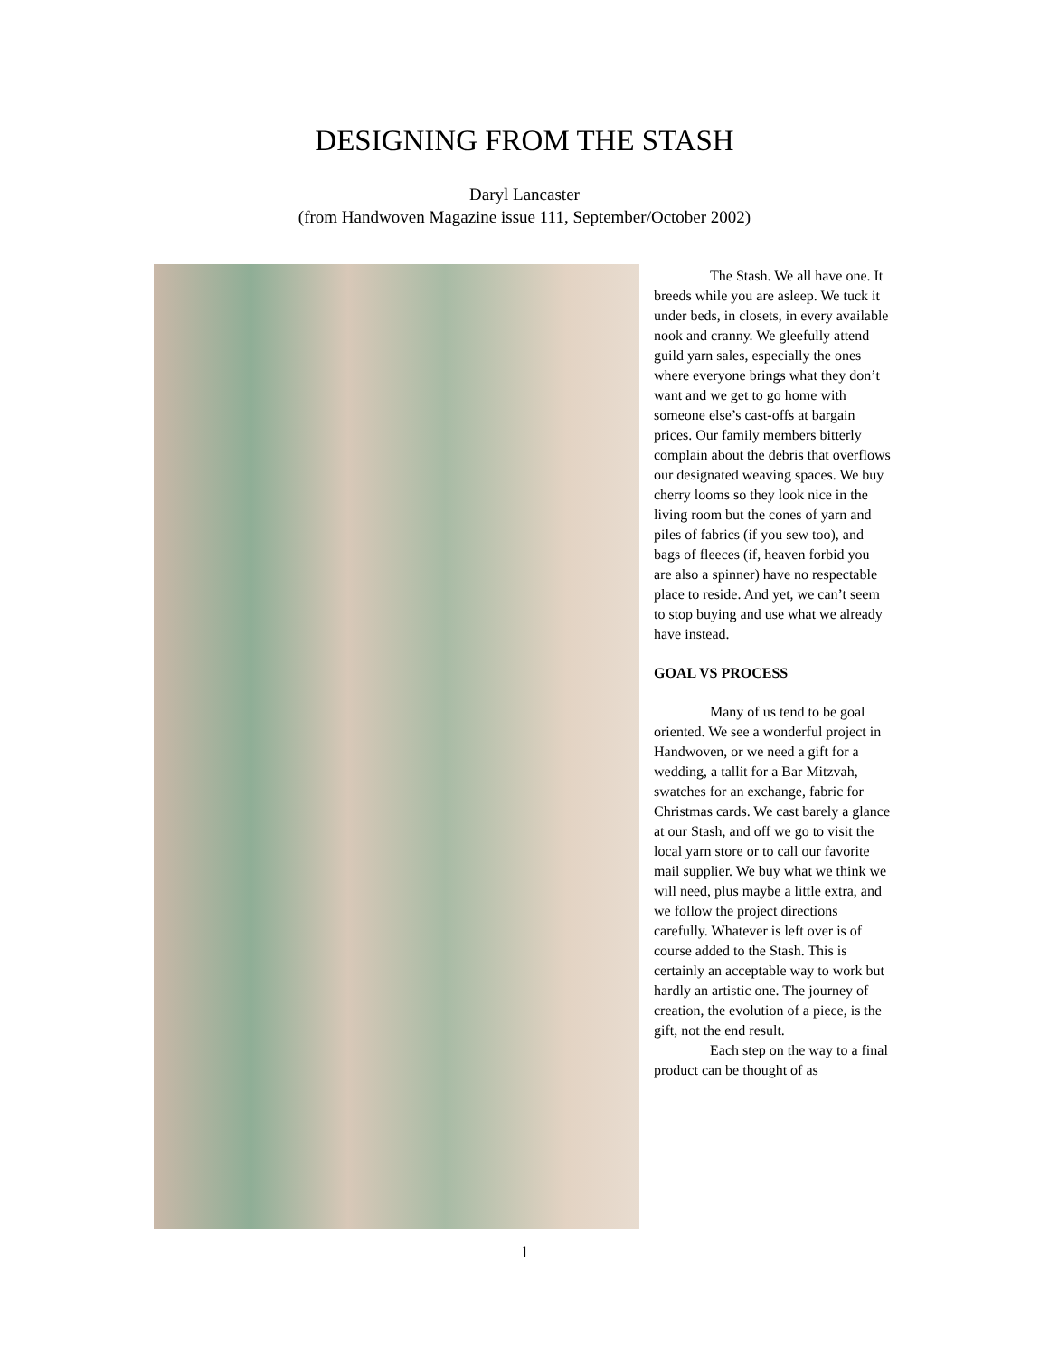DESIGNING FROM THE STASH
Daryl Lancaster
(from Handwoven Magazine issue 111, September/October 2002)
The Stash. We all have one. It breeds while you are asleep. We tuck it under beds, in closets, in every available nook and cranny. We gleefully attend guild yarn sales, especially the ones where everyone brings what they don’t want and we get to go home with someone else’s cast-offs at bargain prices. Our family members bitterly complain about the debris that overflows our designated weaving spaces. We buy cherry looms so they look nice in the living room but the cones of yarn and piles of fabrics (if you sew too), and bags of fleeces (if, heaven forbid you are also a spinner) have no respectable place to reside. And yet, we can’t seem to stop buying and use what we already have instead.
GOAL VS PROCESS
Many of us tend to be goal oriented. We see a wonderful project in Handwoven, or we need a gift for a wedding, a tallit for a Bar Mitzvah, swatches for an exchange, fabric for Christmas cards. We cast barely a glance at our Stash, and off we go to visit the local yarn store or to call our favorite mail supplier. We buy what we think we will need, plus maybe a little extra, and we follow the project directions carefully. Whatever is left over is of course added to the Stash. This is certainly an acceptable way to work but hardly an artistic one. The journey of creation, the evolution of a piece, is the gift, not the end result.
Each step on the way to a final product can be thought of as
1